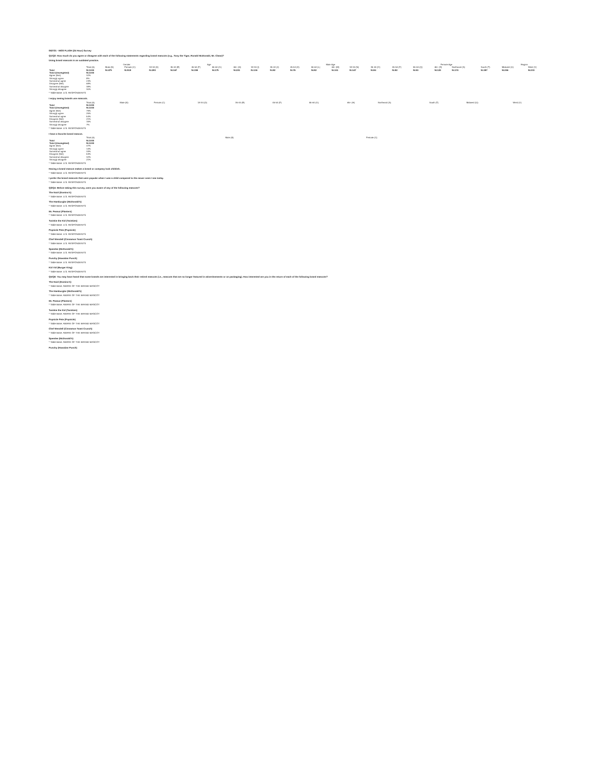062721 - MOS FLASH (24 Hour) Survey
Q1/Q2: How much do you agree or disagree with each of the following statements regarding brand mascots (e.g., Tony the Tiger, Ronald McDonald, Mr. Clean)?
Using brand mascots is an outdated practice.
| | | Gender | | Age | | | | | | Male Age | | | | | | Female Age | | | | | Region | |
| --- | --- | --- | --- | --- | --- | --- | --- | --- | --- | --- | --- | --- | --- | --- | --- | --- | --- | --- | --- | --- | --- | --- |
| | Total (A) | Male (B) | Female (C) | 18-34 (D) | 35-44 (E) | 45-54 (F) | 55-64 (G) | 65+ (H) | 18-34 (I) | 35-44 (J) | 45-54 (K) | 55-64 (L) | 65+ (M) | 18-34 (N) | 35-44 (O) | 45-54 (P) | 55-64 (Q) | 65+ (R) | Northeast (S) | South (T) | Midwest (U) | West (V) |
| Total | N=1000 | N=475 | N=518 | N=283 | N=167 | N=159 | N=175 | N=221 | N=136 | N=82 | N=76 | N=82 | N=101 | N=147 | N=84 | N=82 | N=93 | N=120 | N=174 | N=387 | N=206 | N=233 |
| Total (Unweighted) | N=1000 | | | | | | | | | | | | | | | | | | | | | |
| Agree (Net) | 32% | | | | | | | | | | | | | | | | | | | | | |
| Strongly agree | 8% | | | | | | | | | | | | | | | | | | | | | |
| Somewhat agree | 24% | | | | | | | | | | | | | | | | | | | | | |
| Disagree (Net) | 68% | | | | | | | | | | | | | | | | | | | | | |
| Somewhat disagree | 38% | | | | | | | | | | | | | | | | | | | | | |
| Strongly disagree | 30% | | | | | | | | | | | | | | | | | | | | | |
* Table Base: U.S. RESPONDENTS
I enjoy seeing brands use mascots.
| | Total (A) | Male (B) | Female (C) | 18-34 (D) | 35-44 (E) | 45-54 (F) | 55-64 (G) | 65+ (H) | Northeast (S) | South (T) | Midwest (U) | West (V) |
| --- | --- | --- | --- | --- | --- | --- | --- | --- | --- | --- | --- | --- |
| Total | N=1000 | | | | | | | | | | | |
| Total (Unweighted) | N=1000 | | | | | | | | | | | |
| Agree (Net) | 79% | | | | | | | | | | | |
| Strongly agree | 25% | | | | | | | | | | | |
| Somewhat agree | 54% | | | | | | | | | | | |
| Disagree (Net) | 21% | | | | | | | | | | | |
| Somewhat disagree | 15% | | | | | | | | | | | |
| Strongly disagree | 7% | | | | | | | | | | | |
* Table Base: U.S. RESPONDENTS
I have a favorite brand mascot.
| | Total (A) | Male (B) | Female (C) |
| --- | --- | --- | --- |
| Total | N=1000 | | |
| Total (Unweighted) | N=1000 | | |
| Agree (Net) | 47% | | |
| Strongly agree | 14% | | |
| Somewhat agree | 33% | | |
| Disagree (Net) | 53% | | |
| Somewhat disagree | 32% | | |
| Strongly disagree | 21% | | |
* Table Base: U.S. RESPONDENTS
Having a brand mascot makes a brand or company look childish.
* Table Base: U.S. RESPONDENTS
I prefer the brand mascots that were popular when I was a child compared to the newer ones I see today.
* Table Base: U.S. RESPONDENTS
Q3/Q4: Before taking this survey, were you aware of any of the following mascots?
The Noid (Domino's)
* Table Base: U.S. RESPONDENTS
The Hamburglar (McDonald's)
* Table Base: U.S. RESPONDENTS
Mr. Peanut (Planters)
* Table Base: U.S. RESPONDENTS
Twinkie the Kid (Twinkies)
* Table Base: U.S. RESPONDENTS
Popsicle Pete (Popsicle)
* Table Base: U.S. RESPONDENTS
Chef Wendell (Cinnamon Toast Crunch)
* Table Base: U.S. RESPONDENTS
Speedee (McDonald's)
* Table Base: U.S. RESPONDENTS
Punchy (Hawaiian Punch)
* Table Base: U.S. RESPONDENTS
Kid Vid (Burger King)
* Table Base: U.S. RESPONDENTS
Q5/Q6: You may have heard that some brands are interested in bringing back their retired mascots (i.e., mascots that are no longer featured in advertisements or on packaging). How interested are you in the return of each of the following brand mascots?
The Noid (Domino's)
* Table Base: AWARE OF THE BRAND MASCOT
The Hamburglar (McDonald's)
* Table Base: AWARE OF THE BRAND MASCOT
Mr. Peanut (Planters)
* Table Base: AWARE OF THE BRAND MASCOT
Twinkie the Kid (Twinkies)
* Table Base: AWARE OF THE BRAND MASCOT
Popsicle Pete (Popsicle)
* Table Base: AWARE OF THE BRAND MASCOT
Chef Wendell (Cinnamon Toast Crunch)
* Table Base: AWARE OF THE BRAND MASCOT
Speedee (McDonald's)
* Table Base: AWARE OF THE BRAND MASCOT
Punchy (Hawaiian Punch)